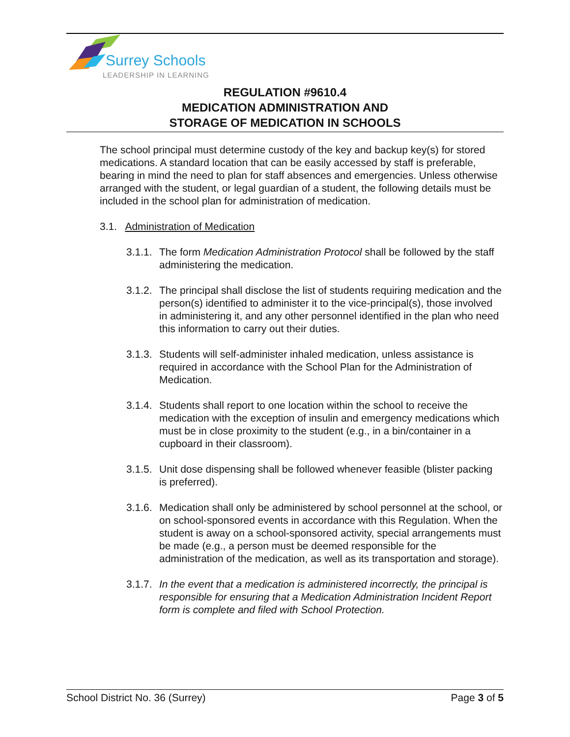Surrey Schools
LEADERSHIP IN LEARNING
REGULATION #9610.4
MEDICATION ADMINISTRATION AND
STORAGE OF MEDICATION IN SCHOOLS
The school principal must determine custody of the key and backup key(s) for stored medications. A standard location that can be easily accessed by staff is preferable, bearing in mind the need to plan for staff absences and emergencies. Unless otherwise arranged with the student, or legal guardian of a student, the following details must be included in the school plan for administration of medication.
3.1. Administration of Medication
3.1.1. The form Medication Administration Protocol shall be followed by the staff administering the medication.
3.1.2. The principal shall disclose the list of students requiring medication and the person(s) identified to administer it to the vice-principal(s), those involved in administering it, and any other personnel identified in the plan who need this information to carry out their duties.
3.1.3. Students will self-administer inhaled medication, unless assistance is required in accordance with the School Plan for the Administration of Medication.
3.1.4. Students shall report to one location within the school to receive the medication with the exception of insulin and emergency medications which must be in close proximity to the student (e.g., in a bin/container in a cupboard in their classroom).
3.1.5. Unit dose dispensing shall be followed whenever feasible (blister packing is preferred).
3.1.6. Medication shall only be administered by school personnel at the school, or on school-sponsored events in accordance with this Regulation. When the student is away on a school-sponsored activity, special arrangements must be made (e.g., a person must be deemed responsible for the administration of the medication, as well as its transportation and storage).
3.1.7. In the event that a medication is administered incorrectly, the principal is responsible for ensuring that a Medication Administration Incident Report form is complete and filed with School Protection.
School District No. 36 (Surrey) Page 3 of 5